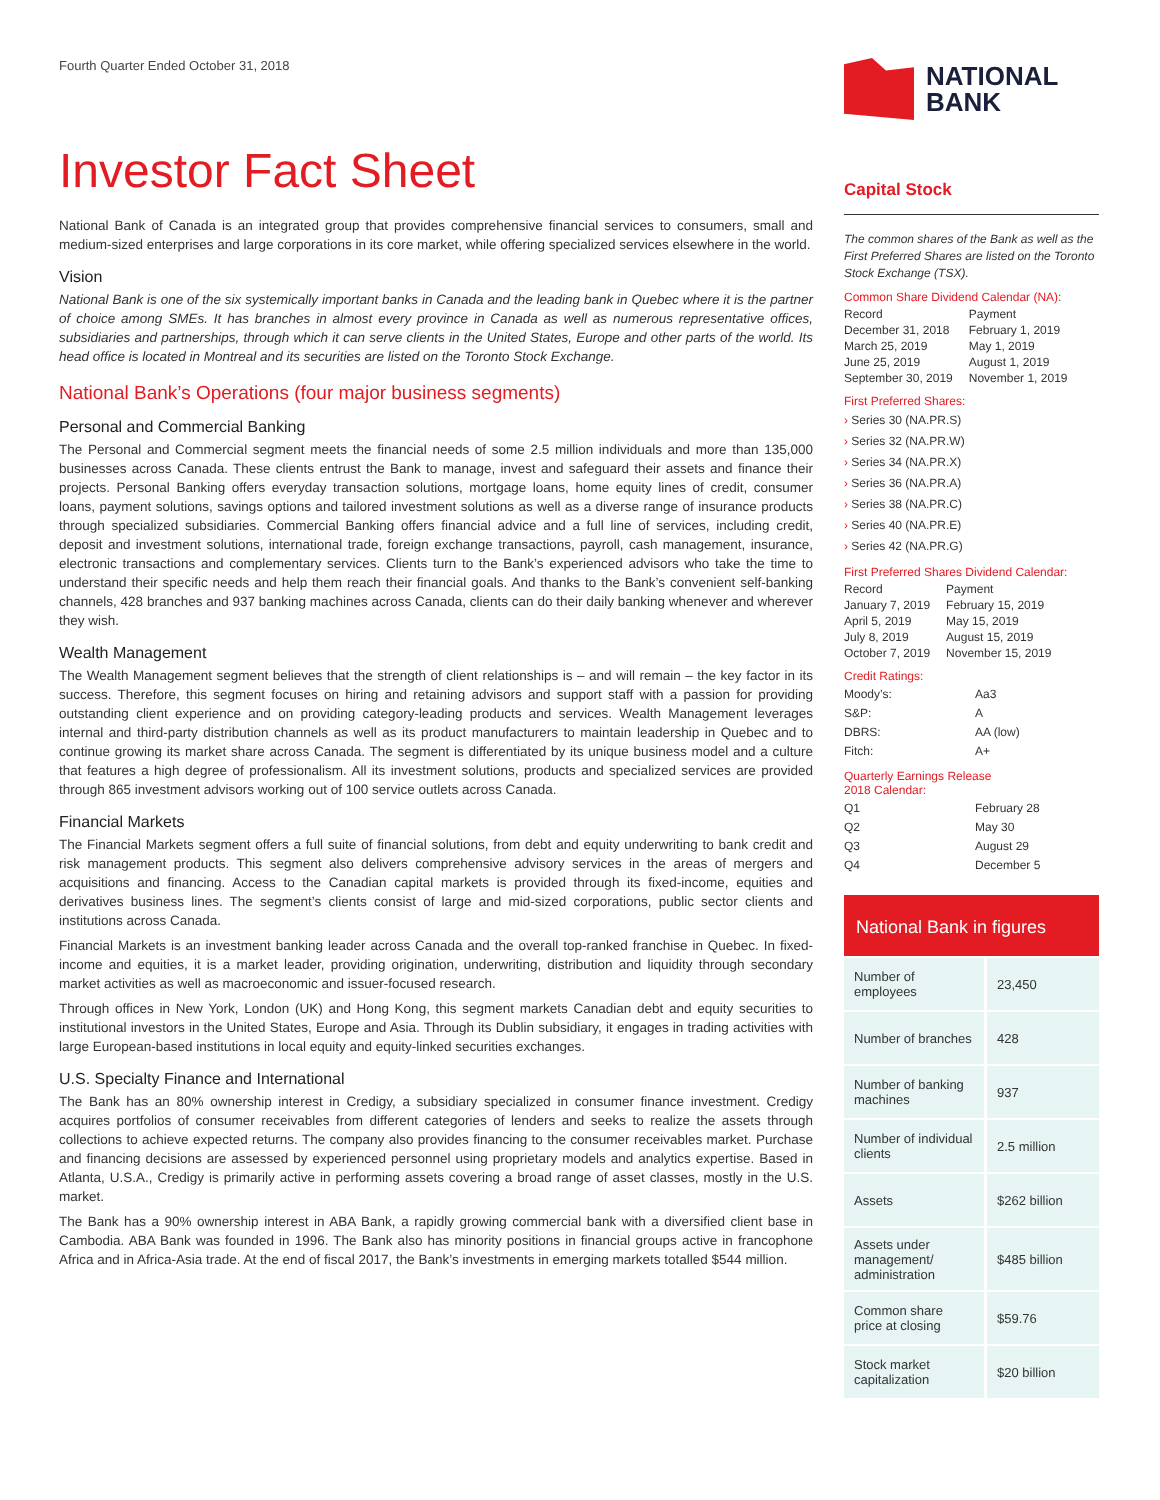Fourth Quarter Ended October 31, 2018
Investor Fact Sheet
National Bank of Canada is an integrated group that provides comprehensive financial services to consumers, small and medium-sized enterprises and large corporations in its core market, while offering specialized services elsewhere in the world.
Vision
National Bank is one of the six systemically important banks in Canada and the leading bank in Quebec where it is the partner of choice among SMEs. It has branches in almost every province in Canada as well as numerous representative offices, subsidiaries and partnerships, through which it can serve clients in the United States, Europe and other parts of the world. Its head office is located in Montreal and its securities are listed on the Toronto Stock Exchange.
National Bank’s Operations (four major business segments)
Personal and Commercial Banking
The Personal and Commercial segment meets the financial needs of some 2.5 million individuals and more than 135,000 businesses across Canada. These clients entrust the Bank to manage, invest and safeguard their assets and finance their projects. Personal Banking offers everyday transaction solutions, mortgage loans, home equity lines of credit, consumer loans, payment solutions, savings options and tailored investment solutions as well as a diverse range of insurance products through specialized subsidiaries. Commercial Banking offers financial advice and a full line of services, including credit, deposit and investment solutions, international trade, foreign exchange transactions, payroll, cash management, insurance, electronic transactions and complementary services. Clients turn to the Bank’s experienced advisors who take the time to understand their specific needs and help them reach their financial goals. And thanks to the Bank’s convenient self-banking channels, 428 branches and 937 banking machines across Canada, clients can do their daily banking whenever and wherever they wish.
Wealth Management
The Wealth Management segment believes that the strength of client relationships is – and will remain – the key factor in its success. Therefore, this segment focuses on hiring and retaining advisors and support staff with a passion for providing outstanding client experience and on providing category-leading products and services. Wealth Management leverages internal and third-party distribution channels as well as its product manufacturers to maintain leadership in Quebec and to continue growing its market share across Canada. The segment is differentiated by its unique business model and a culture that features a high degree of professionalism. All its investment solutions, products and specialized services are provided through 865 investment advisors working out of 100 service outlets across Canada.
Financial Markets
The Financial Markets segment offers a full suite of financial solutions, from debt and equity underwriting to bank credit and risk management products. This segment also delivers comprehensive advisory services in the areas of mergers and acquisitions and financing. Access to the Canadian capital markets is provided through its fixed-income, equities and derivatives business lines. The segment’s clients consist of large and mid-sized corporations, public sector clients and institutions across Canada.
Financial Markets is an investment banking leader across Canada and the overall top-ranked franchise in Quebec. In fixed-income and equities, it is a market leader, providing origination, underwriting, distribution and liquidity through secondary market activities as well as macroeconomic and issuer-focused research.
Through offices in New York, London (UK) and Hong Kong, this segment markets Canadian debt and equity securities to institutional investors in the United States, Europe and Asia. Through its Dublin subsidiary, it engages in trading activities with large European-based institutions in local equity and equity-linked securities exchanges.
U.S. Specialty Finance and International
The Bank has an 80% ownership interest in Credigy, a subsidiary specialized in consumer finance investment. Credigy acquires portfolios of consumer receivables from different categories of lenders and seeks to realize the assets through collections to achieve expected returns. The company also provides financing to the consumer receivables market. Purchase and financing decisions are assessed by experienced personnel using proprietary models and analytics expertise. Based in Atlanta, U.S.A., Credigy is primarily active in performing assets covering a broad range of asset classes, mostly in the U.S. market.
The Bank has a 90% ownership interest in ABA Bank, a rapidly growing commercial bank with a diversified client base in Cambodia. ABA Bank was founded in 1996. The Bank also has minority positions in financial groups active in francophone Africa and in Africa-Asia trade. At the end of fiscal 2017, the Bank’s investments in emerging markets totalled $544 million.
NATIONAL
BANK
Capital Stock
The common shares of the Bank as well as the First Preferred Shares are listed on the Toronto Stock Exchange (TSX).
Common Share Dividend Calendar (NA):
| Record | Payment |
| December 31, 2018 | February 1, 2019 |
| March 25, 2019 | May 1, 2019 |
| June 25, 2019 | August 1, 2019 |
| September 30, 2019 | November 1, 2019 |
First Preferred Shares:
› Series 30 (NA.PR.S)
› Series 32 (NA.PR.W)
› Series 34 (NA.PR.X)
› Series 36 (NA.PR.A)
› Series 38 (NA.PR.C)
› Series 40 (NA.PR.E)
› Series 42 (NA.PR.G)
First Preferred Shares Dividend Calendar:
| Record | Payment |
| January 7, 2019 | February 15, 2019 |
| April 5, 2019 | May 15, 2019 |
| July 8, 2019 | August 15, 2019 |
| October 7, 2019 | November 15, 2019 |
Credit Ratings:
| Moody’s: | Aa3 |
| S&P: | A |
| DBRS: | AA (low) |
| Fitch: | A+ |
Quarterly Earnings Release
2018 Calendar:
| Q1 | February 28 |
| Q2 | May 30 |
| Q3 | August 29 |
| Q4 | December 5 |
National Bank in figures
| Number of employees | 23,450 |
| Number of branches | 428 |
| Number of banking machines | 937 |
| Number of individual clients | 2.5 million |
| Assets | $262 billion |
| Assets under management/ administration | $485 billion |
| Common share price at closing | $59.76 |
| Stock market capitalization | $20 billion |